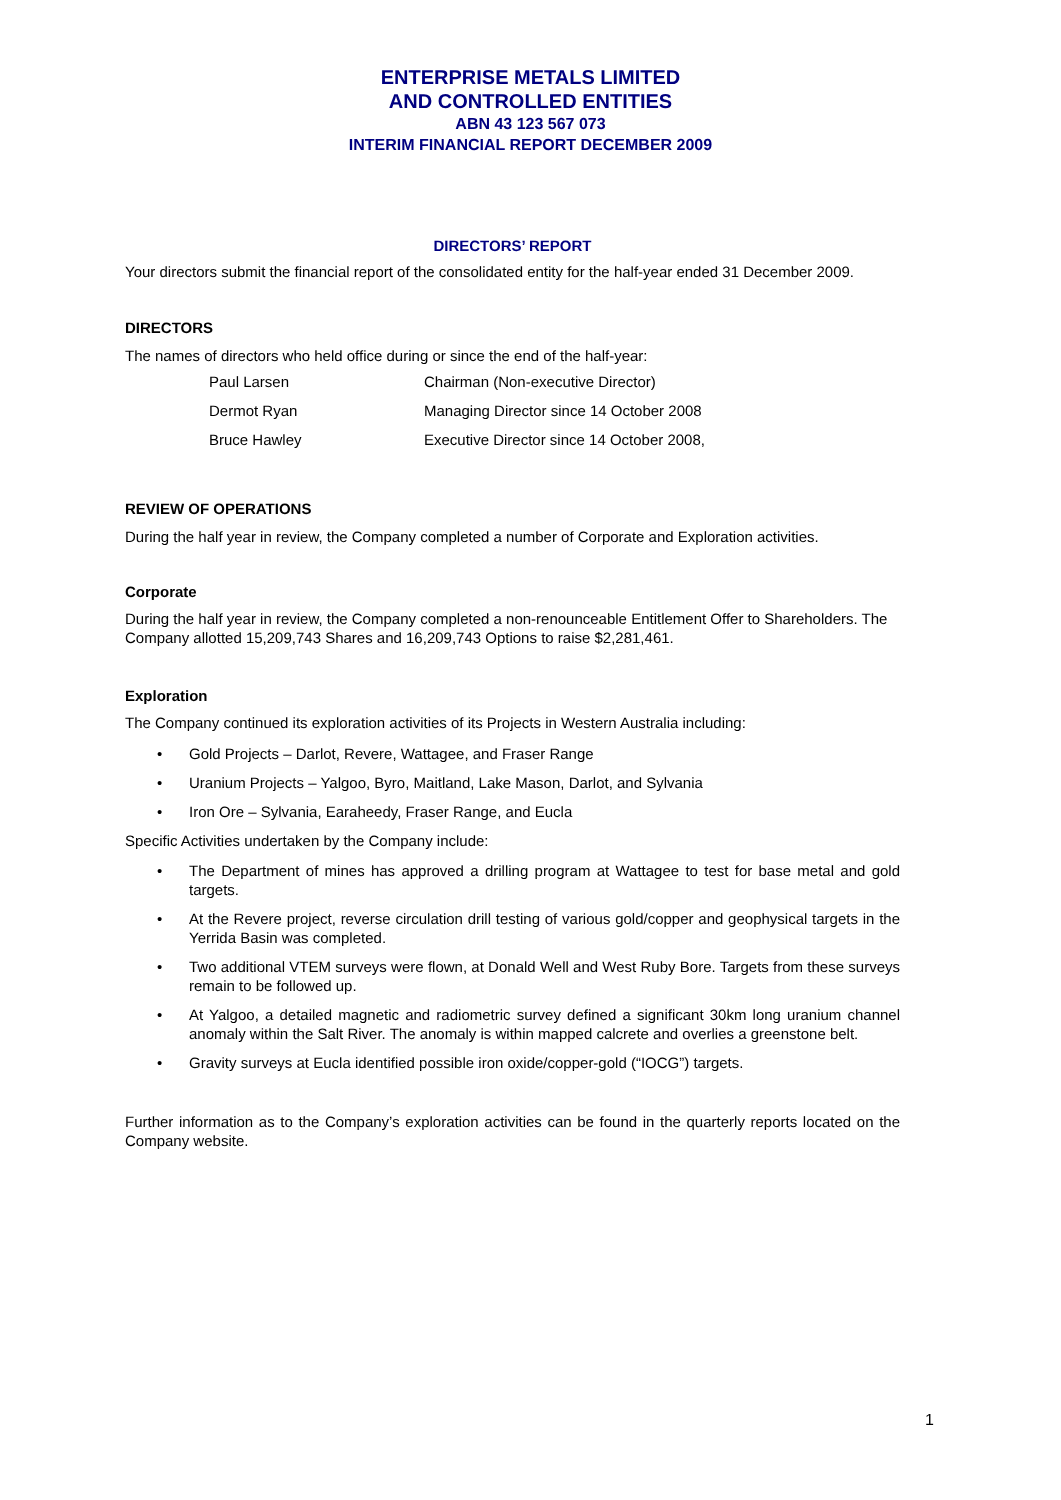ENTERPRISE METALS LIMITED
AND CONTROLLED ENTITIES
ABN 43 123 567 073
INTERIM FINANCIAL REPORT DECEMBER 2009
DIRECTORS’ REPORT
Your directors submit the financial report of the consolidated entity for the half-year ended 31 December 2009.
DIRECTORS
The names of directors who held office during or since the end of the half-year:
| Paul Larsen | Chairman (Non-executive Director) |
| Dermot Ryan | Managing Director since 14 October 2008 |
| Bruce Hawley | Executive Director since 14 October 2008, |
REVIEW OF OPERATIONS
During the half year in review, the Company completed a number of Corporate and Exploration activities.
Corporate
During the half year in review, the Company completed a non-renounceable Entitlement Offer to Shareholders. The Company allotted 15,209,743 Shares and 16,209,743 Options to raise $2,281,461.
Exploration
The Company continued its exploration activities of its Projects in Western Australia including:
• Gold Projects – Darlot, Revere, Wattagee, and Fraser Range
• Uranium Projects – Yalgoo, Byro, Maitland, Lake Mason, Darlot, and Sylvania
• Iron Ore – Sylvania, Earaheedy, Fraser Range, and Eucla
Specific Activities undertaken by the Company include:
• The Department of mines has approved a drilling program at Wattagee to test for base metal and gold targets.
• At the Revere project, reverse circulation drill testing of various gold/copper and geophysical targets in the Yerrida Basin was completed.
• Two additional VTEM surveys were flown, at Donald Well and West Ruby Bore. Targets from these surveys remain to be followed up.
• At Yalgoo, a detailed magnetic and radiometric survey defined a significant 30km long uranium channel anomaly within the Salt River. The anomaly is within mapped calcrete and overlies a greenstone belt.
• Gravity surveys at Eucla identified possible iron oxide/copper-gold (“IOCG”) targets.
Further information as to the Company’s exploration activities can be found in the quarterly reports located on the Company website.
1